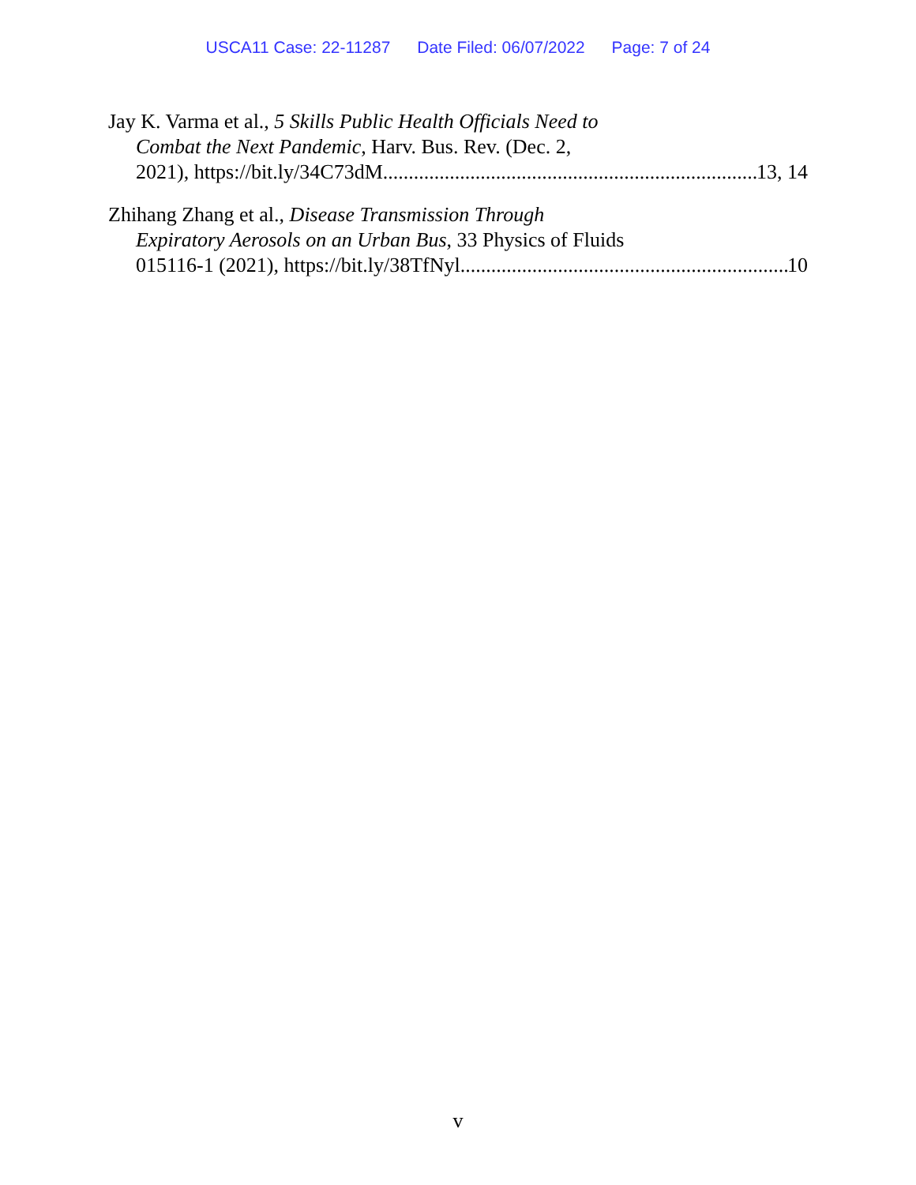USCA11 Case: 22-11287 Date Filed: 06/07/2022 Page: 7 of 24
Jay K. Varma et al., 5 Skills Public Health Officials Need to
Combat the Next Pandemic, Harv. Bus. Rev. (Dec. 2,
2021), https://bit.ly/34C73dM 13, 14
Zhihang Zhang et al., Disease Transmission Through
Expiratory Aerosols on an Urban Bus, 33 Physics of Fluids
015116-1 (2021), https://bit.ly/38TfNyl 10
v